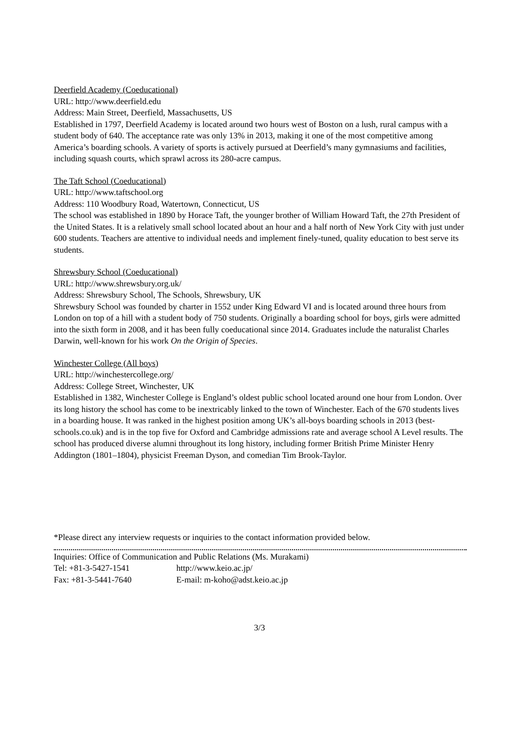Deerfield Academy (Coeducational)
URL: http://www.deerfield.edu
Address: Main Street, Deerfield, Massachusetts, US
Established in 1797, Deerfield Academy is located around two hours west of Boston on a lush, rural campus with a student body of 640. The acceptance rate was only 13% in 2013, making it one of the most competitive among America’s boarding schools. A variety of sports is actively pursued at Deerfield’s many gymnasiums and facilities, including squash courts, which sprawl across its 280-acre campus.
The Taft School (Coeducational)
URL: http://www.taftschool.org
Address: 110 Woodbury Road, Watertown, Connecticut, US
The school was established in 1890 by Horace Taft, the younger brother of William Howard Taft, the 27th President of the United States. It is a relatively small school located about an hour and a half north of New York City with just under 600 students. Teachers are attentive to individual needs and implement finely-tuned, quality education to best serve its students.
Shrewsbury School (Coeducational)
URL: http://www.shrewsbury.org.uk/
Address: Shrewsbury School, The Schools, Shrewsbury, UK
Shrewsbury School was founded by charter in 1552 under King Edward VI and is located around three hours from London on top of a hill with a student body of 750 students. Originally a boarding school for boys, girls were admitted into the sixth form in 2008, and it has been fully coeducational since 2014. Graduates include the naturalist Charles Darwin, well-known for his work On the Origin of Species.
Winchester College (All boys)
URL: http://winchestercollege.org/
Address: College Street, Winchester, UK
Established in 1382, Winchester College is England’s oldest public school located around one hour from London. Over its long history the school has come to be inextricably linked to the town of Winchester. Each of the 670 students lives in a boarding house. It was ranked in the highest position among UK’s all-boys boarding schools in 2013 (best-schools.co.uk) and is in the top five for Oxford and Cambridge admissions rate and average school A Level results. The school has produced diverse alumni throughout its long history, including former British Prime Minister Henry Addington (1801–1804), physicist Freeman Dyson, and comedian Tim Brook-Taylor.
*Please direct any interview requests or inquiries to the contact information provided below.
Inquiries: Office of Communication and Public Relations (Ms. Murakami)
Tel: +81-3-5427-1541 http://www.keio.ac.jp/
Fax: +81-3-5441-7640 E-mail: m-koho@adst.keio.ac.jp
3/3